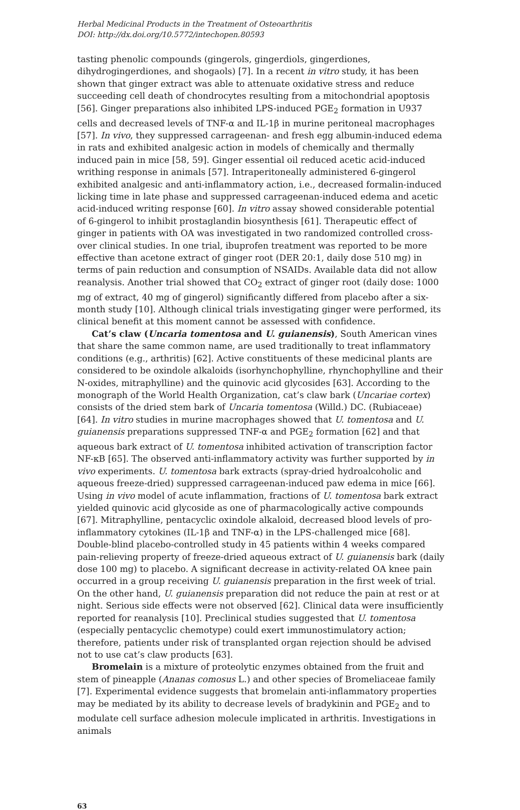Herbal Medicinal Products in the Treatment of Osteoarthritis
DOI: http://dx.doi.org/10.5772/intechopen.80593
tasting phenolic compounds (gingerols, gingerdiols, gingerdiones, dihydrogingerdiones, and shogaols) [7]. In a recent in vitro study, it has been shown that ginger extract was able to attenuate oxidative stress and reduce succeeding cell death of chondrocytes resulting from a mitochondrial apoptosis [56]. Ginger preparations also inhibited LPS-induced PGE<sub>2</sub> formation in U937 cells and decreased levels of TNF-α and IL-1β in murine peritoneal macrophages [57]. In vivo, they suppressed carrageenan- and fresh egg albumin-induced edema in rats and exhibited analgesic action in models of chemically and thermally induced pain in mice [58, 59]. Ginger essential oil reduced acetic acid-induced writhing response in animals [57]. Intraperitoneally administered 6-gingerol exhibited analgesic and anti-inflammatory action, i.e., decreased formalin-induced licking time in late phase and suppressed carrageenan-induced edema and acetic acid-induced writing response [60]. In vitro assay showed considerable potential of 6-gingerol to inhibit prostaglandin biosynthesis [61]. Therapeutic effect of ginger in patients with OA was investigated in two randomized controlled cross-over clinical studies. In one trial, ibuprofen treatment was reported to be more effective than acetone extract of ginger root (DER 20:1, daily dose 510 mg) in terms of pain reduction and consumption of NSAIDs. Available data did not allow reanalysis. Another trial showed that CO<sub>2</sub> extract of ginger root (daily dose: 1000 mg of extract, 40 mg of gingerol) significantly differed from placebo after a six-month study [10]. Although clinical trials investigating ginger were performed, its clinical benefit at this moment cannot be assessed with confidence.
Cat’s claw (Uncaria tomentosa and U. guianensis), South American vines that share the same common name, are used traditionally to treat inflammatory conditions (e.g., arthritis) [62]. Active constituents of these medicinal plants are considered to be oxindole alkaloids (isorhynchophylline, rhynchophylline and their N-oxides, mitraphylline) and the quinovic acid glycosides [63]. According to the monograph of the World Health Organization, cat’s claw bark (Uncariae cortex) consists of the dried stem bark of Uncaria tomentosa (Willd.) DC. (Rubiaceae) [64]. In vitro studies in murine macrophages showed that U. tomentosa and U. guianensis preparations suppressed TNF-α and PGE<sub>2</sub> formation [62] and that aqueous bark extract of U. tomentosa inhibited activation of transcription factor NF-κB [65]. The observed anti-inflammatory activity was further supported by in vivo experiments. U. tomentosa bark extracts (spray-dried hydroalcoholic and aqueous freeze-dried) suppressed carrageenan-induced paw edema in mice [66]. Using in vivo model of acute inflammation, fractions of U. tomentosa bark extract yielded quinovic acid glycoside as one of pharmacologically active compounds [67]. Mitraphylline, pentacyclic oxindole alkaloid, decreased blood levels of pro-inflammatory cytokines (IL-1β and TNF-α) in the LPS-challenged mice [68]. Double-blind placebo-controlled study in 45 patients within 4 weeks compared pain-relieving property of freeze-dried aqueous extract of U. guianensis bark (daily dose 100 mg) to placebo. A significant decrease in activity-related OA knee pain occurred in a group receiving U. guianensis preparation in the first week of trial. On the other hand, U. guianensis preparation did not reduce the pain at rest or at night. Serious side effects were not observed [62]. Clinical data were insufficiently reported for reanalysis [10]. Preclinical studies suggested that U. tomentosa (especially pentacyclic chemotype) could exert immunostimulatory action; therefore, patients under risk of transplanted organ rejection should be advised not to use cat’s claw products [63].
Bromelain is a mixture of proteolytic enzymes obtained from the fruit and stem of pineapple (Ananas comosus L.) and other species of Bromeliaceae family [7]. Experimental evidence suggests that bromelain anti-inflammatory properties may be mediated by its ability to decrease levels of bradykinin and PGE<sub>2</sub> and to modulate cell surface adhesion molecule implicated in arthritis. Investigations in animals
63